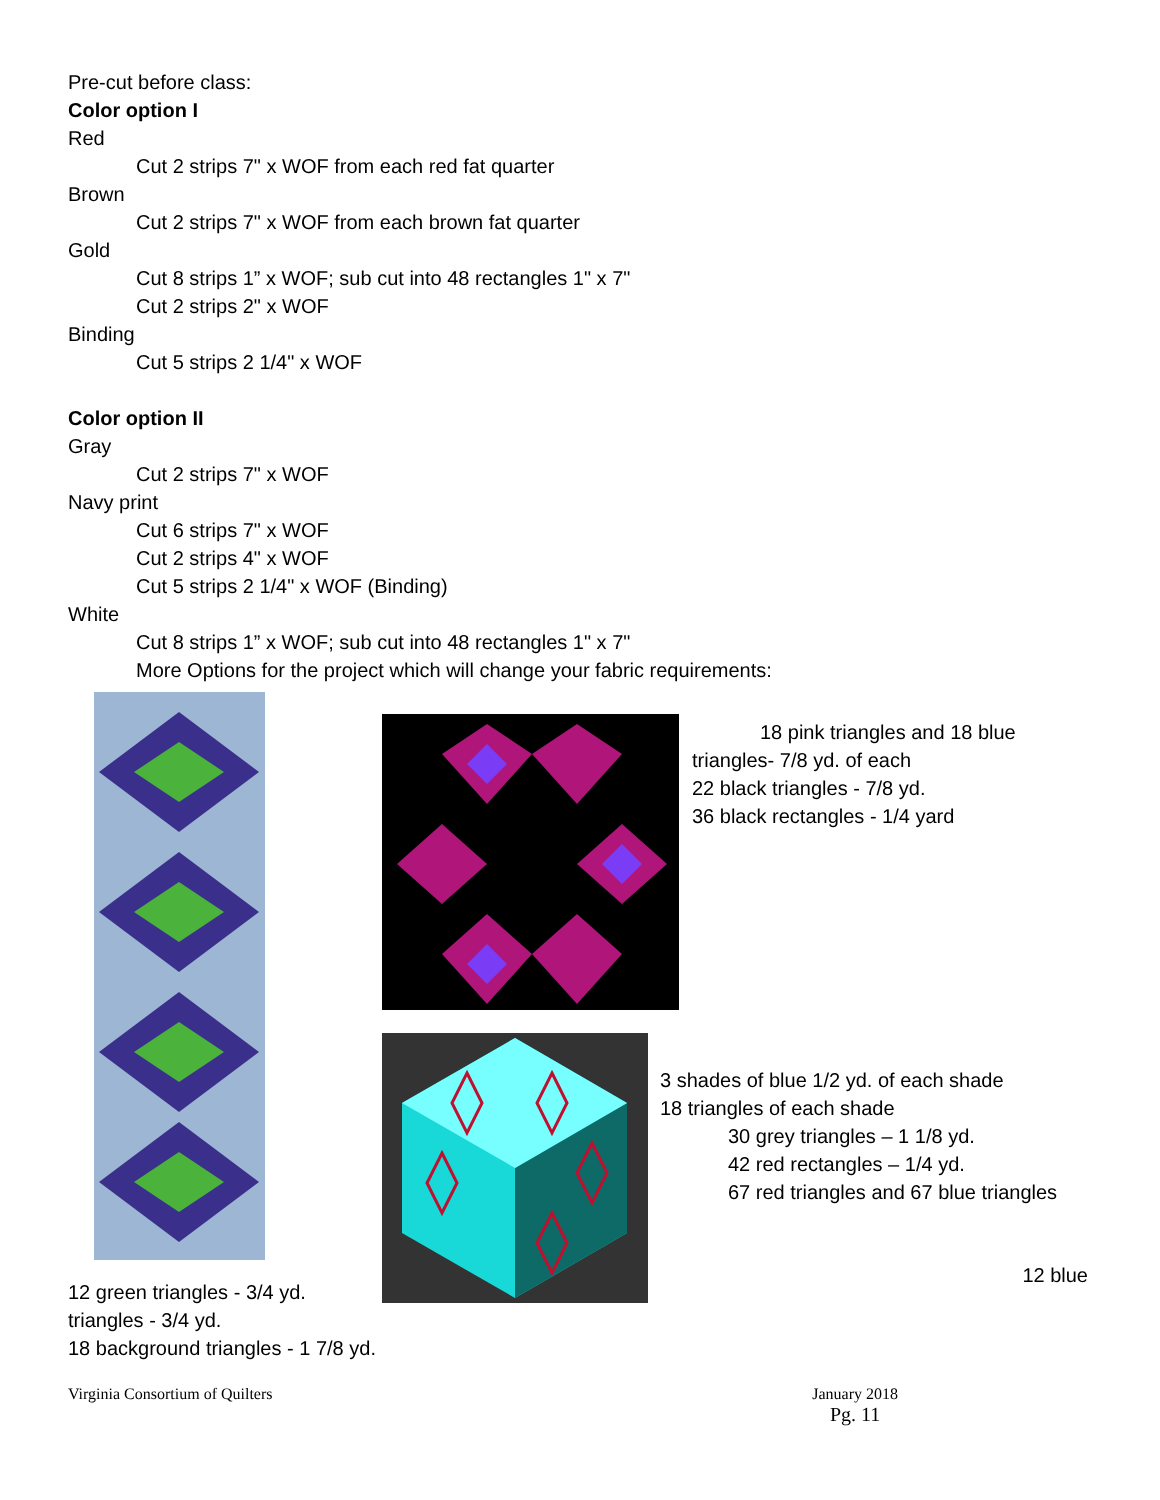Pre-cut before class:
Color option I
Red
Cut 2 strips 7" x WOF from each red fat quarter
Brown
Cut 2 strips 7" x WOF from each brown fat quarter
Gold
Cut 8 strips 1” x WOF; sub cut into 48 rectangles 1" x 7"
Cut 2 strips 2" x WOF
Binding
Cut 5 strips 2 1/4" x WOF
Color option II
Gray
Cut 2 strips 7" x WOF
Navy print
Cut 6 strips 7" x WOF
Cut 2 strips 4" x WOF
Cut 5 strips 2 1/4" x WOF (Binding)
White
Cut 8 strips 1” x WOF; sub cut into 48 rectangles 1" x 7"
More Options for the project which will change your fabric requirements:
12 green triangles - 3/4 yd.
triangles - 3/4 yd.
18 background triangles - 1 7/8 yd.
18 pink triangles and 18 blue
triangles- 7/8 yd. of each
22 black triangles - 7/8 yd.
36 black rectangles - 1/4 yard
3 shades of blue 1/2 yd. of each shade
18 triangles of each shade
30 grey triangles – 1 1/8 yd.
42 red rectangles – 1/4 yd.
67 red triangles and 67 blue triangles
12 blue
Virginia Consortium of Quilters January 2018
Pg. 11